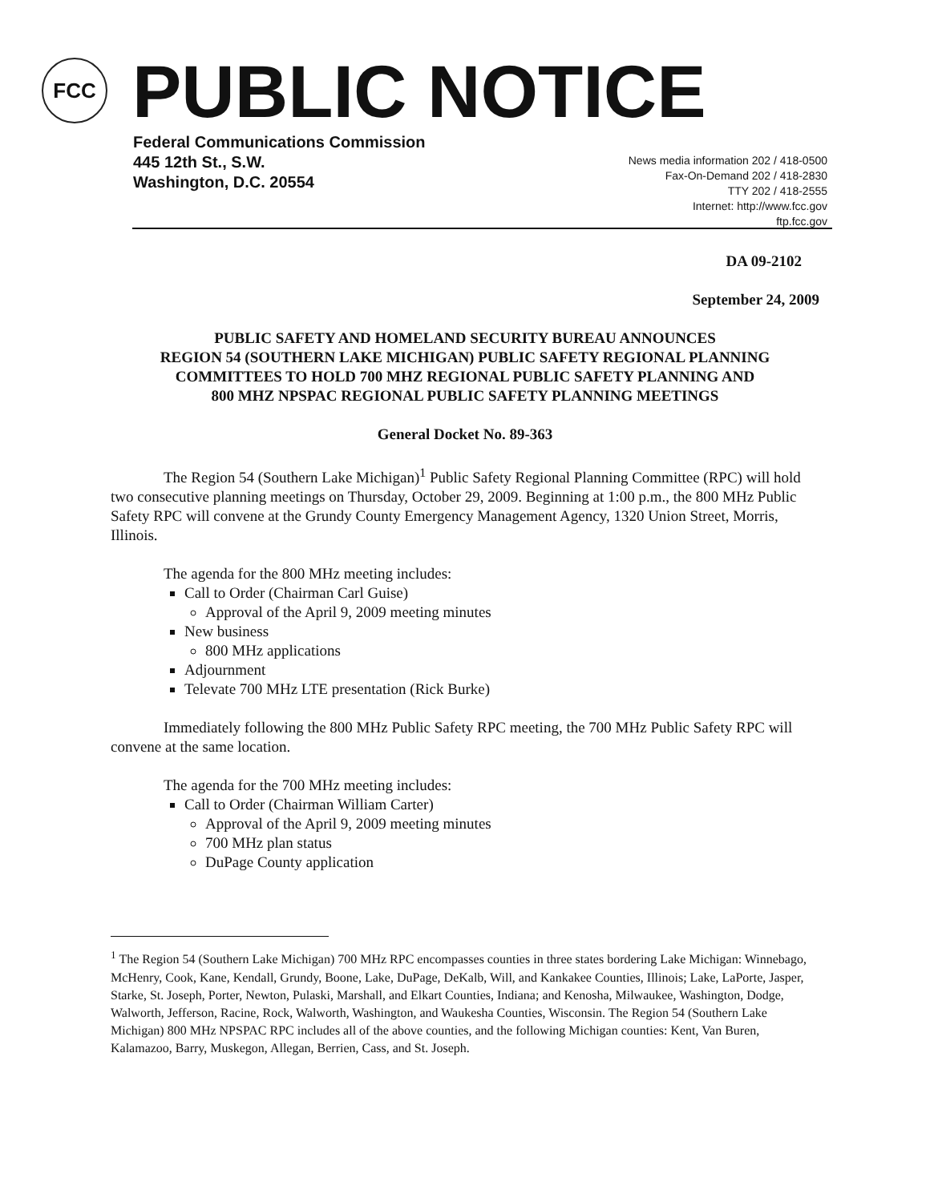FCC PUBLIC NOTICE
Federal Communications Commission
445 12th St., S.W.
Washington, D.C. 20554
News media information 202 / 418-0500
Fax-On-Demand 202 / 418-2830
TTY 202 / 418-2555
Internet: http://www.fcc.gov
ftp.fcc.gov
DA 09-2102
September 24, 2009
PUBLIC SAFETY AND HOMELAND SECURITY BUREAU ANNOUNCES
REGION 54 (SOUTHERN LAKE MICHIGAN) PUBLIC SAFETY REGIONAL PLANNING
COMMITTEES TO HOLD 700 MHZ REGIONAL PUBLIC SAFETY PLANNING AND
800 MHZ NPSPAC REGIONAL PUBLIC SAFETY PLANNING MEETINGS
General Docket No. 89-363
The Region 54 (Southern Lake Michigan)<sup>1</sup> Public Safety Regional Planning Committee (RPC) will hold two consecutive planning meetings on Thursday, October 29, 2009. Beginning at 1:00 p.m., the 800 MHz Public Safety RPC will convene at the Grundy County Emergency Management Agency, 1320 Union Street, Morris, Illinois.
The agenda for the 800 MHz meeting includes:
Call to Order (Chairman Carl Guise)
Approval of the April 9, 2009 meeting minutes
New business
800 MHz applications
Adjournment
Televate 700 MHz LTE presentation (Rick Burke)
Immediately following the 800 MHz Public Safety RPC meeting, the 700 MHz Public Safety RPC will convene at the same location.
The agenda for the 700 MHz meeting includes:
Call to Order (Chairman William Carter)
Approval of the April 9, 2009 meeting minutes
700 MHz plan status
DuPage County application
<sup>1</sup> The Region 54 (Southern Lake Michigan) 700 MHz RPC encompasses counties in three states bordering Lake Michigan: Winnebago, McHenry, Cook, Kane, Kendall, Grundy, Boone, Lake, DuPage, DeKalb, Will, and Kankakee Counties, Illinois; Lake, LaPorte, Jasper, Starke, St. Joseph, Porter, Newton, Pulaski, Marshall, and Elkart Counties, Indiana; and Kenosha, Milwaukee, Washington, Dodge, Walworth, Jefferson, Racine, Rock, Walworth, Washington, and Waukesha Counties, Wisconsin. The Region 54 (Southern Lake Michigan) 800 MHz NPSPAC RPC includes all of the above counties, and the following Michigan counties: Kent, Van Buren, Kalamazoo, Barry, Muskegon, Allegan, Berrien, Cass, and St. Joseph.